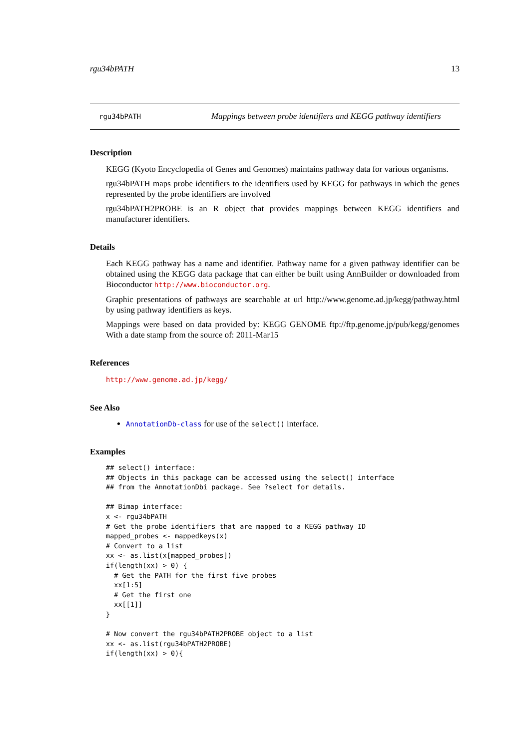rgu34bPATH 13
rgu34bPATH Mappings between probe identifiers and KEGG pathway identifiers
Description
KEGG (Kyoto Encyclopedia of Genes and Genomes) maintains pathway data for various organisms.
rgu34bPATH maps probe identifiers to the identifiers used by KEGG for pathways in which the genes represented by the probe identifiers are involved
rgu34bPATH2PROBE is an R object that provides mappings between KEGG identifiers and manufacturer identifiers.
Details
Each KEGG pathway has a name and identifier. Pathway name for a given pathway identifier can be obtained using the KEGG data package that can either be built using AnnBuilder or downloaded from Bioconductor http://www.bioconductor.org.
Graphic presentations of pathways are searchable at url http://www.genome.ad.jp/kegg/pathway.html by using pathway identifiers as keys.
Mappings were based on data provided by: KEGG GENOME ftp://ftp.genome.jp/pub/kegg/genomes With a date stamp from the source of: 2011-Mar15
References
http://www.genome.ad.jp/kegg/
See Also
AnnotationDb-class for use of the select() interface.
Examples
## select() interface:
## Objects in this package can be accessed using the select() interface
## from the AnnotationDbi package. See ?select for details.

## Bimap interface:
x <- rgu34bPATH
# Get the probe identifiers that are mapped to a KEGG pathway ID
mapped_probes <- mappedkeys(x)
# Convert to a list
xx <- as.list(x[mapped_probes])
if(length(xx) > 0) {
  # Get the PATH for the first five probes
  xx[1:5]
  # Get the first one
  xx[[1]]
}

# Now convert the rgu34bPATH2PROBE object to a list
xx <- as.list(rgu34bPATH2PROBE)
if(length(xx) > 0){